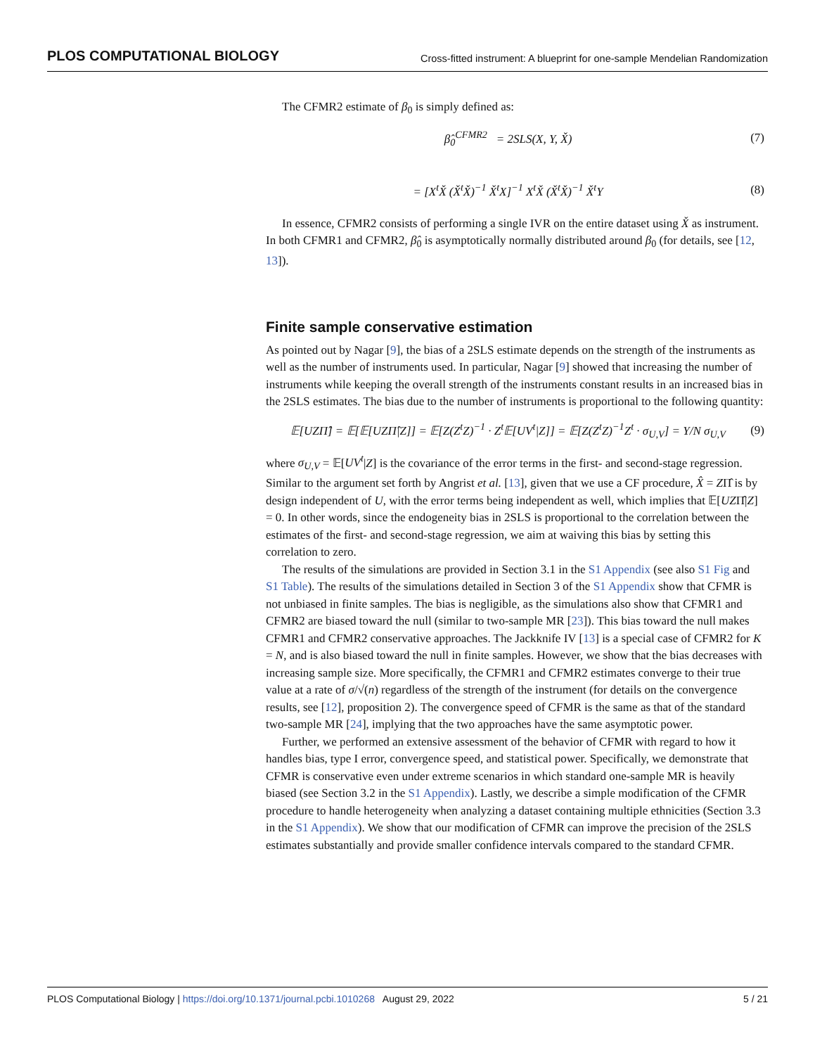PLOS COMPUTATIONAL BIOLOGY Cross-fitted instrument: A blueprint for one-sample Mendelian Randomization
The CFMR2 estimate of β<sub>0</sub> is simply defined as:
β̂<sub>0</sub><sup>CFMR2</sup> = 2SLS(X, Y, X̌) (7)
= [X<sup>t</sup>X̌ (X̌<sup>t</sup>X̌)<sup>−1</sup> X̌<sup>t</sup>X]<sup>−1</sup> X<sup>t</sup>X̌ (X̌<sup>t</sup>X̌)<sup>−1</sup> X̌<sup>t</sup>Y (8)
In essence, CFMR2 consists of performing a single IVR on the entire dataset using X̌ as instrument. In both CFMR1 and CFMR2, β̂<sub>0</sub> is asymptotically normally distributed around β<sub>0</sub> (for details, see [12, 13]).
Finite sample conservative estimation
As pointed out by Nagar [9], the bias of a 2SLS estimate depends on the strength of the instruments as well as the number of instruments used. In particular, Nagar [9] showed that increasing the number of instruments while keeping the overall strength of the instruments constant results in an increased bias in the 2SLS estimates. The bias due to the number of instruments is proportional to the following quantity:
𝔼[UZΠ̂] = 𝔼[𝔼[UZΠ̂|Z]] = 𝔼[Z(Z<sup>t</sup>Z)<sup>−1</sup> · Z<sup>t</sup>𝔼[UV<sup>t</sup>|Z]] = 𝔼[Z(Z<sup>t</sup>Z)<sup>−1</sup>Z<sup>t</sup> · σ<sub>U,V</sub>] = Y/N σ<sub>U,V</sub> (9)
where σ<sub>U,V</sub> = 𝔼[UV<sup>t</sup>|Z] is the covariance of the error terms in the first- and second-stage regression. Similar to the argument set forth by Angrist et al. [13], given that we use a CF procedure, X̂ = ZΠ̂ is by design independent of U, with the error terms being independent as well, which implies that 𝔼[UZΠ̂|Z] = 0. In other words, since the endogeneity bias in 2SLS is proportional to the correlation between the estimates of the first- and second-stage regression, we aim at waiving this bias by setting this correlation to zero.
The results of the simulations are provided in Section 3.1 in the S1 Appendix (see also S1 Fig and S1 Table). The results of the simulations detailed in Section 3 of the S1 Appendix show that CFMR is not unbiased in finite samples. The bias is negligible, as the simulations also show that CFMR1 and CFMR2 are biased toward the null (similar to two-sample MR [23]). This bias toward the null makes CFMR1 and CFMR2 conservative approaches. The Jackknife IV [13] is a special case of CFMR2 for K = N, and is also biased toward the null in finite samples. However, we show that the bias decreases with increasing sample size. More specifically, the CFMR1 and CFMR2 estimates converge to their true value at a rate of σ/√(n) regardless of the strength of the instrument (for details on the convergence results, see [12], proposition 2). The convergence speed of CFMR is the same as that of the standard two-sample MR [24], implying that the two approaches have the same asymptotic power.
Further, we performed an extensive assessment of the behavior of CFMR with regard to how it handles bias, type I error, convergence speed, and statistical power. Specifically, we demonstrate that CFMR is conservative even under extreme scenarios in which standard one-sample MR is heavily biased (see Section 3.2 in the S1 Appendix). Lastly, we describe a simple modification of the CFMR procedure to handle heterogeneity when analyzing a dataset containing multiple ethnicities (Section 3.3 in the S1 Appendix). We show that our modification of CFMR can improve the precision of the 2SLS estimates substantially and provide smaller confidence intervals compared to the standard CFMR.
PLOS Computational Biology | https://doi.org/10.1371/journal.pcbi.1010268 August 29, 2022 5 / 21